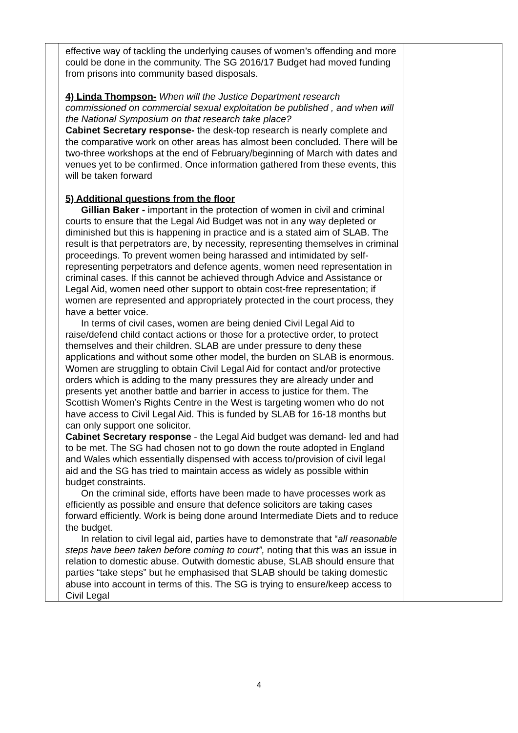| | effective way of tackling the underlying causes of women’s offending and more could be done in the community. The SG 2016/17 Budget had moved funding from prisons into community based disposals. 4) Linda Thompson- When will the Justice Department research commissioned on commercial sexual exploitation be published , and when will the National Symposium on that research take place? Cabinet Secretary response- the desk-top research is nearly complete and the comparative work on other areas has almost been concluded. There will be two-three workshops at the end of February/beginning of March with dates and venues yet to be confirmed. Once information gathered from these events, this will be taken forward 5) Additional questions from the floor Gillian Baker - important in the protection of women in civil and criminal courts to ensure that the Legal Aid Budget was not in any way depleted or diminished but this is happening in practice and is a stated aim of SLAB. The result is that perpetrators are, by necessity, representing themselves in criminal proceedings. To prevent women being harassed and intimidated by self-representing perpetrators and defence agents, women need representation in criminal cases. If this cannot be achieved through Advice and Assistance or Legal Aid, women need other support to obtain cost-free representation; if women are represented and appropriately protected in the court process, they have a better voice. In terms of civil cases, women are being denied Civil Legal Aid to raise/defend child contact actions or those for a protective order, to protect themselves and their children. SLAB are under pressure to deny these applications and without some other model, the burden on SLAB is enormous. Women are struggling to obtain Civil Legal Aid for contact and/or protective orders which is adding to the many pressures they are already under and presents yet another battle and barrier in access to justice for them. The Scottish Women’s Rights Centre in the West is targeting women who do not have access to Civil Legal Aid. This is funded by SLAB for 16-18 months but can only support one solicitor. Cabinet Secretary response - the Legal Aid budget was demand- led and had to be met. The SG had chosen not to go down the route adopted in England and Wales which essentially dispensed with access to/provision of civil legal aid and the SG has tried to maintain access as widely as possible within budget constraints. On the criminal side, efforts have been made to have processes work as efficiently as possible and ensure that defence solicitors are taking cases forward efficiently. Work is being done around Intermediate Diets and to reduce the budget. In relation to civil legal aid, parties have to demonstrate that “ all reasonable steps have been taken before coming to court”, noting that this was an issue in relation to domestic abuse. Outwith domestic abuse, SLAB should ensure that parties “take steps” but he emphasised that SLAB should be taking domestic abuse into account in terms of this. The SG is trying to ensure/keep access to Civil Legal | |
4